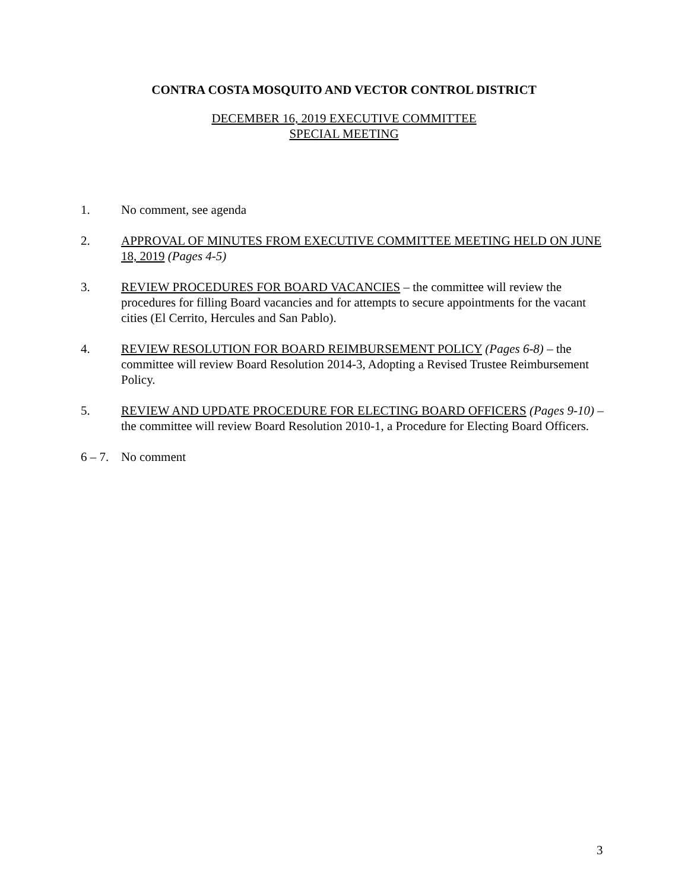CONTRA COSTA MOSQUITO AND VECTOR CONTROL DISTRICT
DECEMBER 16, 2019 EXECUTIVE COMMITTEE
SPECIAL MEETING
1. No comment, see agenda
2. APPROVAL OF MINUTES FROM EXECUTIVE COMMITTEE MEETING HELD ON JUNE 18, 2019 (Pages 4-5)
3. REVIEW PROCEDURES FOR BOARD VACANCIES – the committee will review the procedures for filling Board vacancies and for attempts to secure appointments for the vacant cities (El Cerrito, Hercules and San Pablo).
4. REVIEW RESOLUTION FOR BOARD REIMBURSEMENT POLICY (Pages 6-8) – the committee will review Board Resolution 2014-3, Adopting a Revised Trustee Reimbursement Policy.
5. REVIEW AND UPDATE PROCEDURE FOR ELECTING BOARD OFFICERS (Pages 9-10) – the committee will review Board Resolution 2010-1, a Procedure for Electing Board Officers.
6 – 7.
No comment
3